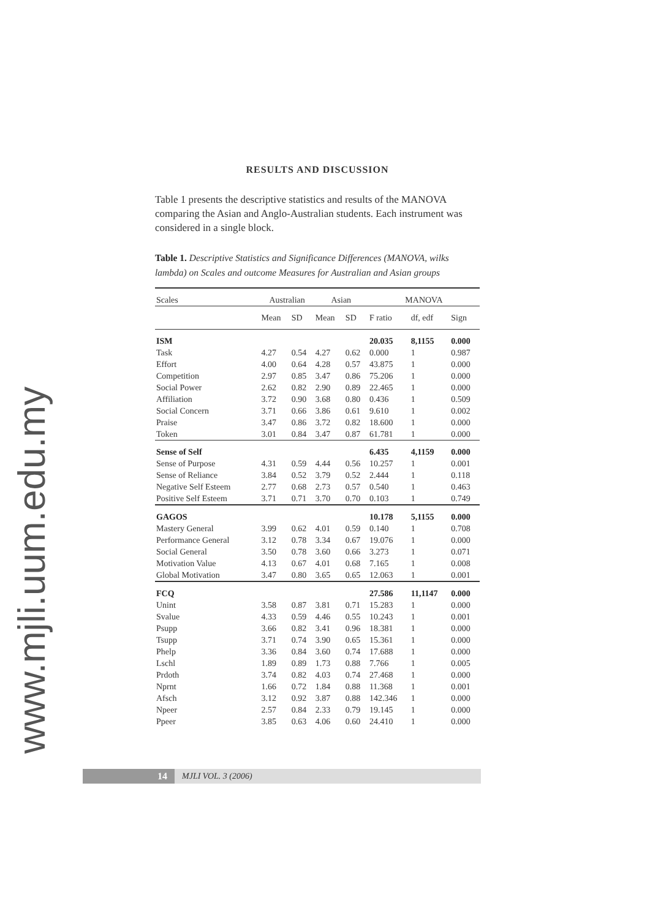www.mjli.uum.edu.my
RESULTS AND DISCUSSION
Table 1 presents the descriptive statistics and results of the MANOVA comparing the Asian and Anglo-Australian students. Each instrument was considered in a single block.
Table 1. Descriptive Statistics and Significance Differences (MANOVA, wilks lambda) on Scales and outcome Measures for Australian and Asian groups
| Scales | Australian | | Asian | | MANOVA | | |
| --- | --- | --- | --- | --- | --- | --- | --- |
| | Mean | SD | Mean | SD | F ratio | df, edf | Sign |
| ISM | | | | | 20.035 | 8,1155 | 0.000 |
| Task | 4.27 | 0.54 | 4.27 | 0.62 | 0.000 | 1 | 0.987 |
| Effort | 4.00 | 0.64 | 4.28 | 0.57 | 43.875 | 1 | 0.000 |
| Competition | 2.97 | 0.85 | 3.47 | 0.86 | 75.206 | 1 | 0.000 |
| Social Power | 2.62 | 0.82 | 2.90 | 0.89 | 22.465 | 1 | 0.000 |
| Affiliation | 3.72 | 0.90 | 3.68 | 0.80 | 0.436 | 1 | 0.509 |
| Social Concern | 3.71 | 0.66 | 3.86 | 0.61 | 9.610 | 1 | 0.002 |
| Praise | 3.47 | 0.86 | 3.72 | 0.82 | 18.600 | 1 | 0.000 |
| Token | 3.01 | 0.84 | 3.47 | 0.87 | 61.781 | 1 | 0.000 |
| Sense of Self | | | | | 6.435 | 4,1159 | 0.000 |
| Sense of Purpose | 4.31 | 0.59 | 4.44 | 0.56 | 10.257 | 1 | 0.001 |
| Sense of Reliance | 3.84 | 0.52 | 3.79 | 0.52 | 2.444 | 1 | 0.118 |
| Negative Self Esteem | 2.77 | 0.68 | 2.73 | 0.57 | 0.540 | 1 | 0.463 |
| Positive Self Esteem | 3.71 | 0.71 | 3.70 | 0.70 | 0.103 | 1 | 0.749 |
| GAGOS | | | | | 10.178 | 5,1155 | 0.000 |
| Mastery General | 3.99 | 0.62 | 4.01 | 0.59 | 0.140 | 1 | 0.708 |
| Performance General | 3.12 | 0.78 | 3.34 | 0.67 | 19.076 | 1 | 0.000 |
| Social General | 3.50 | 0.78 | 3.60 | 0.66 | 3.273 | 1 | 0.071 |
| Motivation Value | 4.13 | 0.67 | 4.01 | 0.68 | 7.165 | 1 | 0.008 |
| Global Motivation | 3.47 | 0.80 | 3.65 | 0.65 | 12.063 | 1 | 0.001 |
| FCQ | | | | | 27.586 | 11,1147 | 0.000 |
| Unint | 3.58 | 0.87 | 3.81 | 0.71 | 15.283 | 1 | 0.000 |
| Svalue | 4.33 | 0.59 | 4.46 | 0.55 | 10.243 | 1 | 0.001 |
| Psupp | 3.66 | 0.82 | 3.41 | 0.96 | 18.381 | 1 | 0.000 |
| Tsupp | 3.71 | 0.74 | 3.90 | 0.65 | 15.361 | 1 | 0.000 |
| Phelp | 3.36 | 0.84 | 3.60 | 0.74 | 17.688 | 1 | 0.000 |
| Lschl | 1.89 | 0.89 | 1.73 | 0.88 | 7.766 | 1 | 0.005 |
| Prdoth | 3.74 | 0.82 | 4.03 | 0.74 | 27.468 | 1 | 0.000 |
| Nprnt | 1.66 | 0.72 | 1.84 | 0.88 | 11.368 | 1 | 0.001 |
| Afsch | 3.12 | 0.92 | 3.87 | 0.88 | 142.346 | 1 | 0.000 |
| Npeer | 2.57 | 0.84 | 2.33 | 0.79 | 19.145 | 1 | 0.000 |
| Ppeer | 3.85 | 0.63 | 4.06 | 0.60 | 24.410 | 1 | 0.000 |
14
MJLI VOL. 3 (2006)